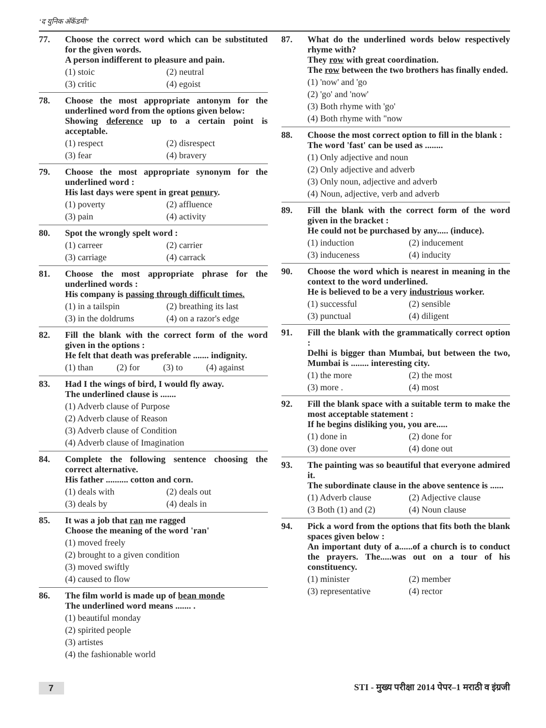‘द युनिक अ‍ॅकॅडमी’
77. Choose the correct word which can be substituted for the given words.
A person indifferent to pleasure and pain.
(1) stoic (2) neutral (3) critic (4) egoist
78. Choose the most appropriate antonym for the underlined word from the options given below:
Showing deference up to a certain point is acceptable.
(1) respect (2) disrespect (3) fear (4) bravery
79. Choose the most appropriate synonym for the underlined word :
His last days were spent in great penury.
(1) poverty (2) affluence (3) pain (4) activity
80. Spot the wrongly spelt word :
(1) carreer (2) carrier (3) carriage (4) carrack
81. Choose the most appropriate phrase for the underlined words :
His company is passing through difficult times.
(1) in a tailspin (2) breathing its last (3) in the doldrums (4) on a razor's edge
82. Fill the blank with the correct form of the word given in the options :
He felt that death was preferable ....... indignity.
(1) than (2) for (3) to (4) against
83. Had I the wings of bird, I would fly away.
The underlined clause is .......
(1) Adverb clause of Purpose
(2) Adverb clause of Reason
(3) Adverb clause of Condition
(4) Adverb clause of Imagination
84. Complete the following sentence choosing the correct alternative.
His father .......... cotton and corn.
(1) deals with (2) deals out (3) deals by (4) deals in
85. It was a job that ran me ragged
Choose the meaning of the word 'ran'
(1) moved freely
(2) brought to a given condition
(3) moved swiftly
(4) caused to flow
86. The film world is made up of bean monde
The underlined word means ....... .
(1) beautiful monday
(2) spirited people
(3) artistes
(4) the fashionable world
87. What do the underlined words below respectively rhyme with?
They row with great coordination.
The row between the two brothers has finally ended.
(1) 'now' and 'go
(2) 'go' and 'now'
(3) Both rhyme with 'go'
(4) Both rhyme with "now
88. Choose the most correct option to fill in the blank :
The word 'fast' can be used as ........
(1) Only adjective and noun
(2) Only adjective and adverb
(3) Only noun, adjective and adverb
(4) Noun, adjective, verb and adverb
89. Fill the blank with the correct form of the word given in the bracket :
He could not be purchased by any..... (induce).
(1) induction (2) inducement (3) induceness (4) inducity
90. Choose the word which is nearest in meaning in the context to the word underlined.
He is believed to be a very industrious worker.
(1) successful (2) sensible (3) punctual (4) diligent
91. Fill the blank with the grammatically correct option :
Delhi is bigger than Mumbai, but between the two, Mumbai is ........ interesting city.
(1) the more (2) the most (3) more . (4) most
92. Fill the blank space with a suitable term to make the most acceptable statement :
If he begins disliking you, you are.....
(1) done in (2) done for (3) done over (4) done out
93. The painting was so beautiful that everyone admired it.
The subordinate clause in the above sentence is ......
(1) Adverb clause (2) Adjective clause (3 Both (1) and (2) (4) Noun clause
94. Pick a word from the options that fits both the blank spaces given below :
An important duty of a......of a church is to conduct the prayers. The.....was out on a tour of his constituency.
(1) minister (2) member (3) representative (4) rector
7 STI - मुख्य परीक्षा 2014 पेपर–1 मराठी व इंग्रजी